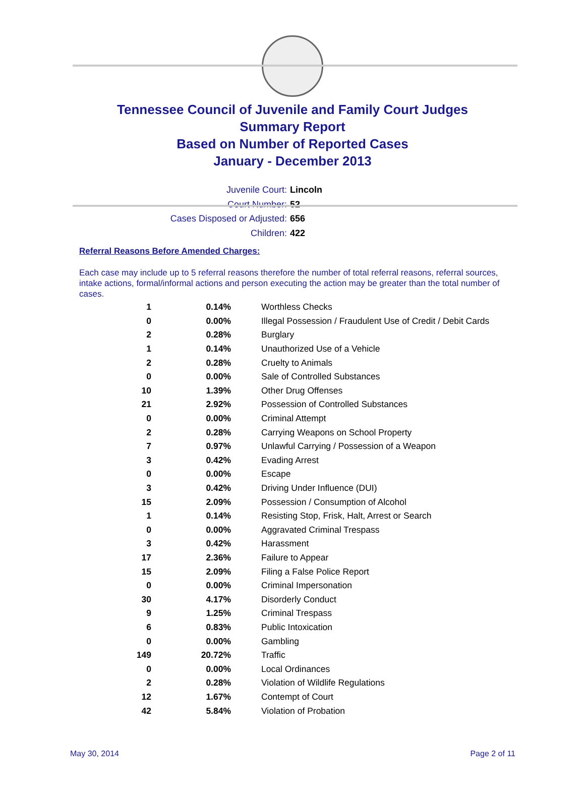Tennessee Council of Juvenile and Family Court Judges
Summary Report
Based on Number of Reported Cases
January - December 2013
Juvenile Court: Lincoln
Court Number: 52
Cases Disposed or Adjusted: 656
Children: 422
Referral Reasons Before Amended Charges:
Each case may include up to 5 referral reasons therefore the number of total referral reasons, referral sources, intake actions, formal/informal actions and person executing the action may be greater than the total number of cases.
| 1 | 0.14% | Worthless Checks |
| 0 | 0.00% | Illegal Possession / Fraudulent Use of Credit / Debit Cards |
| 2 | 0.28% | Burglary |
| 1 | 0.14% | Unauthorized Use of a Vehicle |
| 2 | 0.28% | Cruelty to Animals |
| 0 | 0.00% | Sale of Controlled Substances |
| 10 | 1.39% | Other Drug Offenses |
| 21 | 2.92% | Possession of Controlled Substances |
| 0 | 0.00% | Criminal Attempt |
| 2 | 0.28% | Carrying Weapons on School Property |
| 7 | 0.97% | Unlawful Carrying / Possession of a Weapon |
| 3 | 0.42% | Evading Arrest |
| 0 | 0.00% | Escape |
| 3 | 0.42% | Driving Under Influence (DUI) |
| 15 | 2.09% | Possession / Consumption of Alcohol |
| 1 | 0.14% | Resisting Stop, Frisk, Halt, Arrest or Search |
| 0 | 0.00% | Aggravated Criminal Trespass |
| 3 | 0.42% | Harassment |
| 17 | 2.36% | Failure to Appear |
| 15 | 2.09% | Filing a False Police Report |
| 0 | 0.00% | Criminal Impersonation |
| 30 | 4.17% | Disorderly Conduct |
| 9 | 1.25% | Criminal Trespass |
| 6 | 0.83% | Public Intoxication |
| 0 | 0.00% | Gambling |
| 149 | 20.72% | Traffic |
| 0 | 0.00% | Local Ordinances |
| 2 | 0.28% | Violation of Wildlife Regulations |
| 12 | 1.67% | Contempt of Court |
| 42 | 5.84% | Violation of Probation |
May 30, 2014 Page 2 of 11